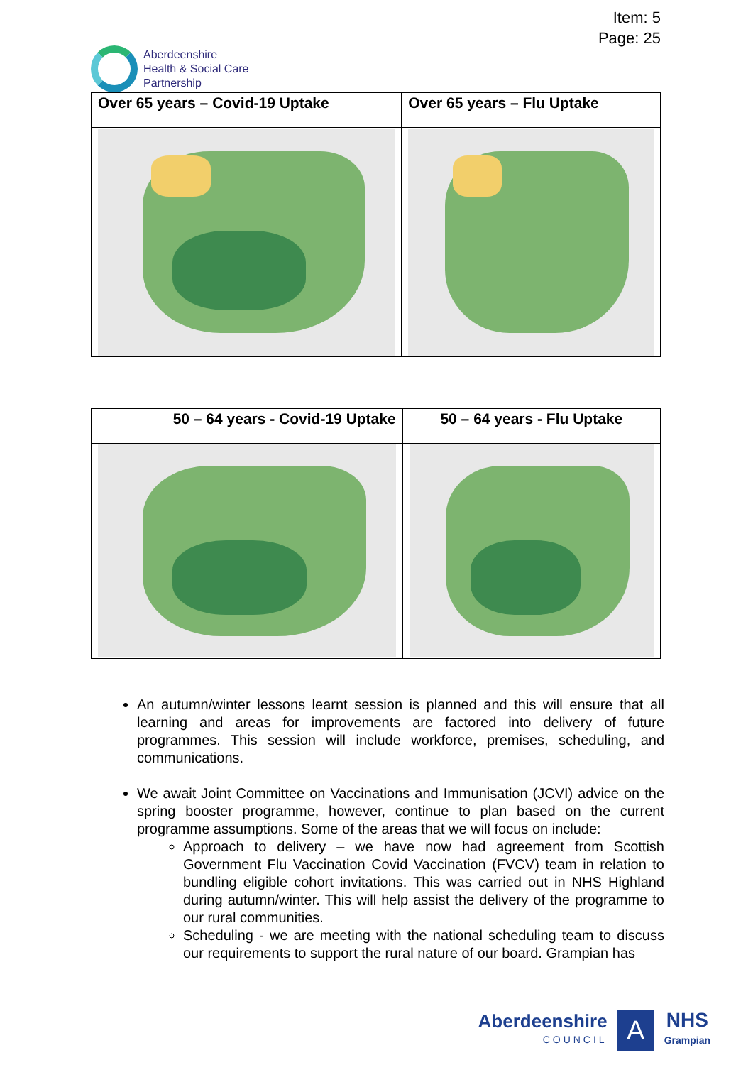Item: 5
Page: 25
Aberdeenshire
Health & Social Care
Partnership
| Over 65 years – Covid-19 Uptake | Over 65 years – Flu Uptake |
| --- | --- |
| 50 – 64 years - Covid-19 Uptake | 50 – 64 years - Flu Uptake |
| --- | --- |
An autumn/winter lessons learnt session is planned and this will ensure that all learning and areas for improvements are factored into delivery of future programmes. This session will include workforce, premises, scheduling, and communications.
We await Joint Committee on Vaccinations and Immunisation (JCVI) advice on the spring booster programme, however, continue to plan based on the current programme assumptions. Some of the areas that we will focus on include:
Approach to delivery – we have now had agreement from Scottish Government Flu Vaccination Covid Vaccination (FVCV) team in relation to bundling eligible cohort invitations. This was carried out in NHS Highland during autumn/winter. This will help assist the delivery of the programme to our rural communities.
Scheduling - we are meeting with the national scheduling team to discuss our requirements to support the rural nature of our board. Grampian has
Aberdeenshire
COUNCIL
A
NHS
Grampian